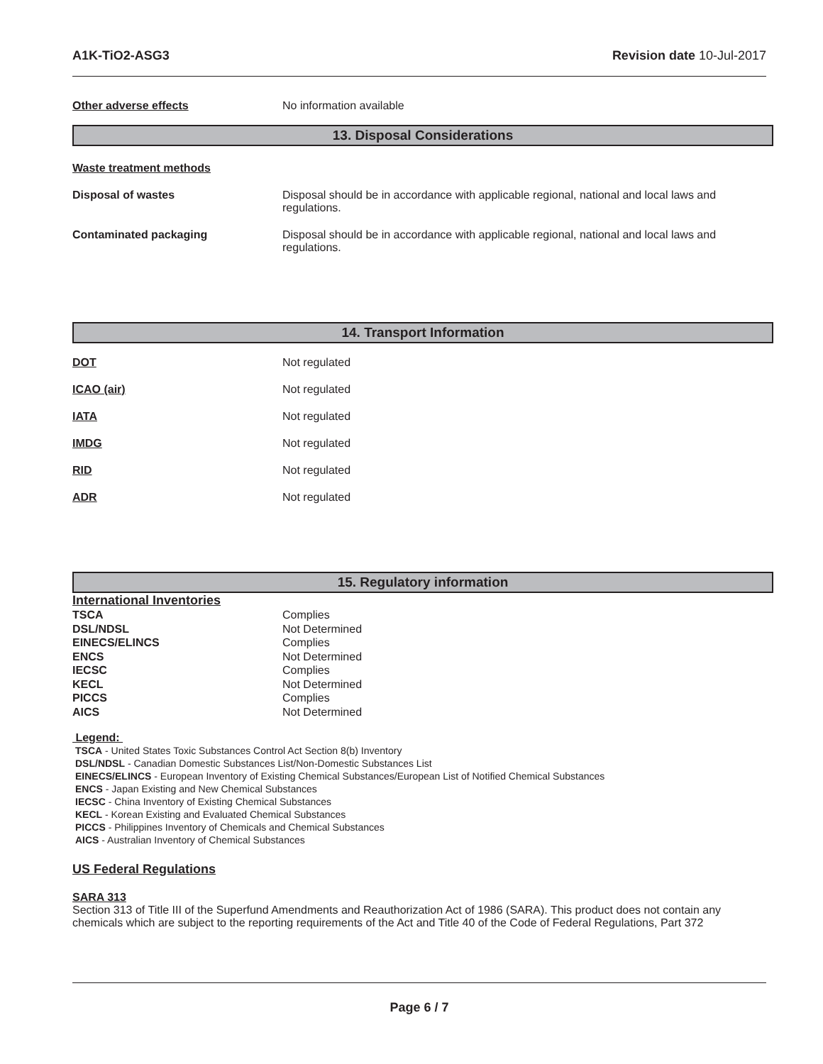A1K-TiO2-ASG3 Revision date 10-Jul-2017
Other adverse effects No information available
13. Disposal Considerations
Waste treatment methods
Disposal of wastes Disposal should be in accordance with applicable regional, national and local laws and
regulations.
Contaminated packaging Disposal should be in accordance with applicable regional, national and local laws and
regulations.
14. Transport Information
DOT Not regulated
ICAO (air) Not regulated
IATA Not regulated
IMDG Not regulated
RID Not regulated
ADR Not regulated
15. Regulatory information
International Inventories
| TSCA | Complies |
| DSL/NDSL | Not Determined |
| EINECS/ELINCS | Complies |
| ENCS | Not Determined |
| IECSC | Complies |
| KECL | Not Determined |
| PICCS | Complies |
| AICS | Not Determined |
Legend:
TSCA - United States Toxic Substances Control Act Section 8(b) Inventory
DSL/NDSL - Canadian Domestic Substances List/Non-Domestic Substances List
EINECS/ELINCS - European Inventory of Existing Chemical Substances/European List of Notified Chemical Substances
ENCS - Japan Existing and New Chemical Substances
IECSC - China Inventory of Existing Chemical Substances
KECL - Korean Existing and Evaluated Chemical Substances
PICCS - Philippines Inventory of Chemicals and Chemical Substances
AICS - Australian Inventory of Chemical Substances
US Federal Regulations
SARA 313
Section 313 of Title III of the Superfund Amendments and Reauthorization Act of 1986 (SARA). This product does not contain any chemicals which are subject to the reporting requirements of the Act and Title 40 of the Code of Federal Regulations, Part 372
Page 6 / 7